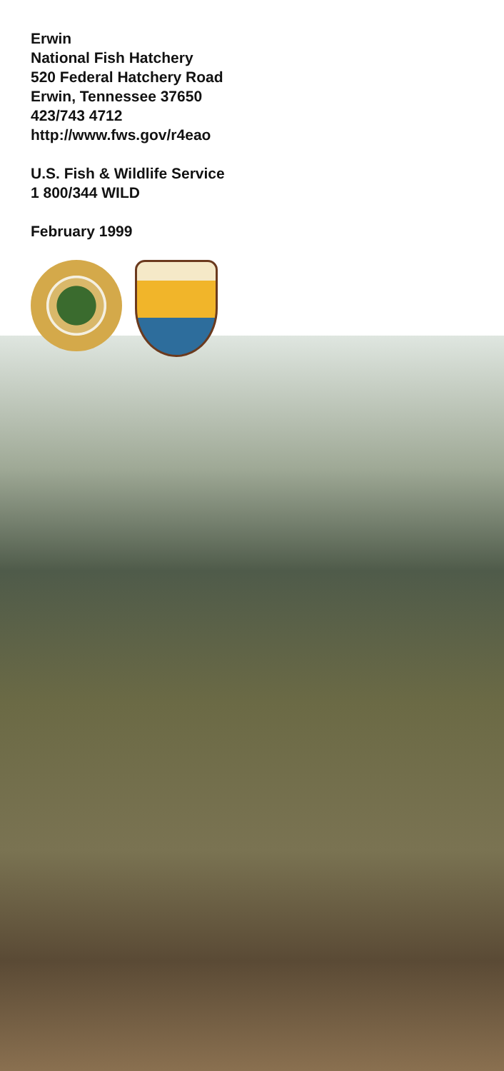Erwin
National Fish Hatchery
520 Federal Hatchery Road
Erwin, Tennessee 37650
423/743 4712
http://www.fws.gov/r4eao
U.S. Fish & Wildlife Service
1 800/344 WILD
February 1999